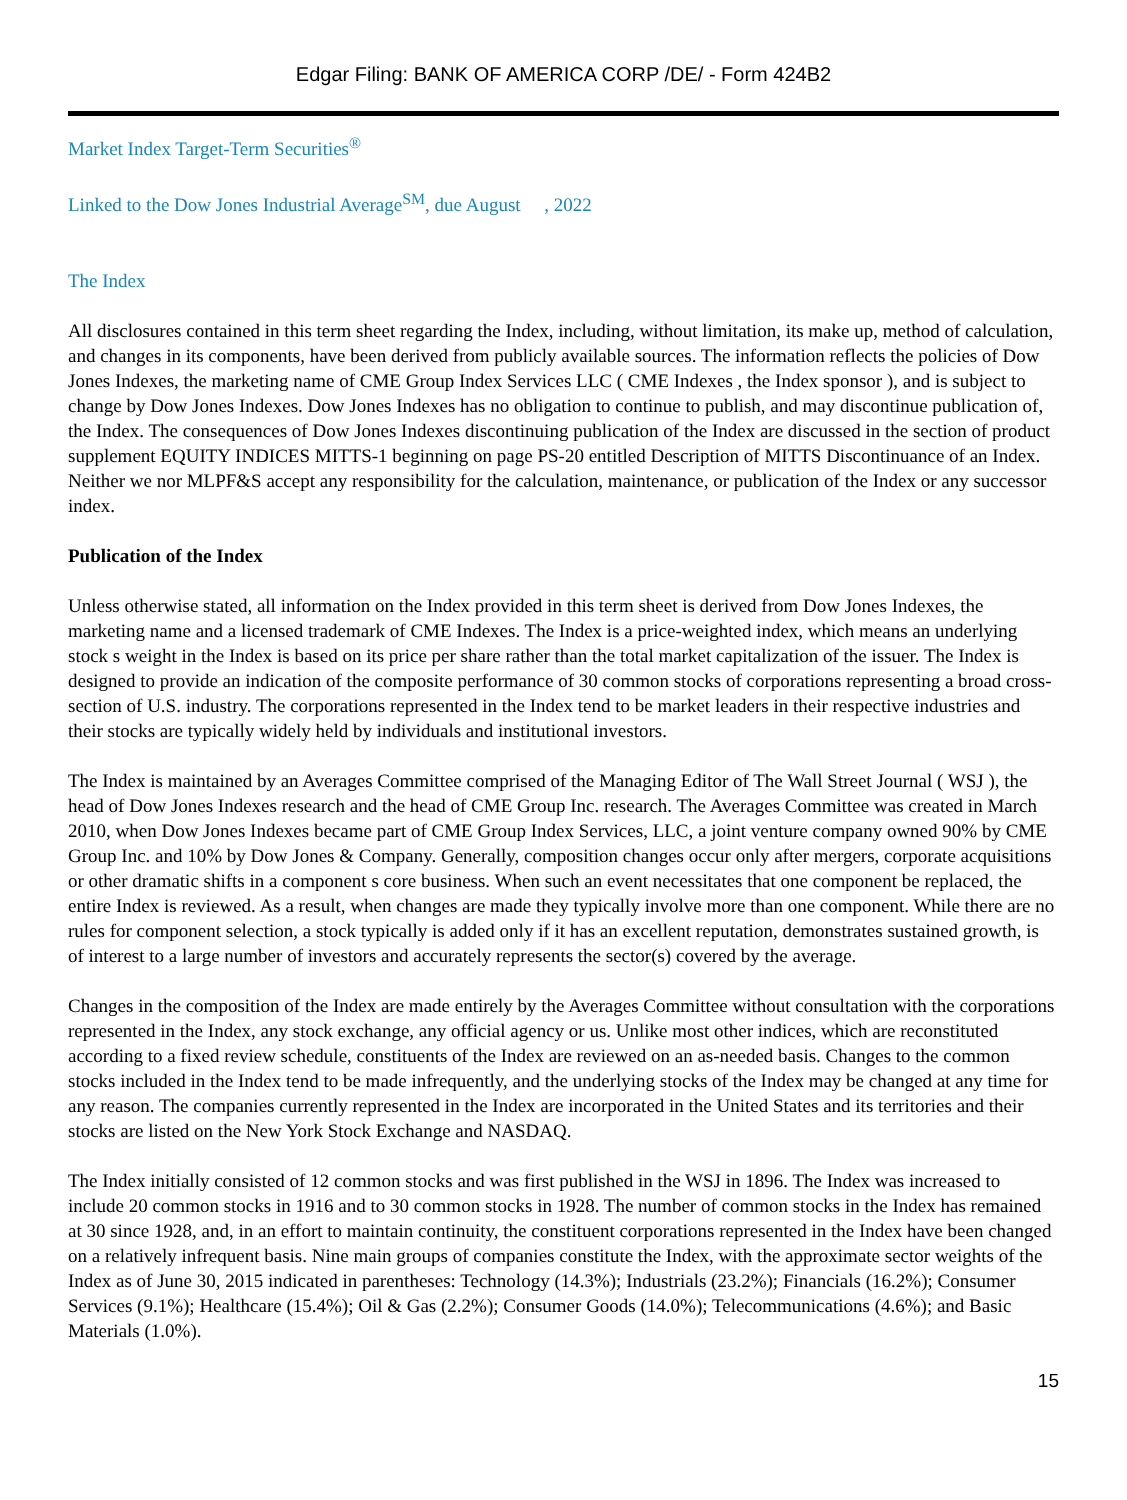Edgar Filing: BANK OF AMERICA CORP /DE/ - Form 424B2
Market Index Target-Term Securities<sup>®</sup>
Linked to the Dow Jones Industrial Average<sup>SM</sup>, due August , 2022
The Index
All disclosures contained in this term sheet regarding the Index, including, without limitation, its make up, method of calculation, and changes in its components, have been derived from publicly available sources. The information reflects the policies of Dow Jones Indexes, the marketing name of CME Group Index Services LLC ( CME Indexes , the Index sponsor ), and is subject to change by Dow Jones Indexes. Dow Jones Indexes has no obligation to continue to publish, and may discontinue publication of, the Index. The consequences of Dow Jones Indexes discontinuing publication of the Index are discussed in the section of product supplement EQUITY INDICES MITTS-1 beginning on page PS-20 entitled Description of MITTS Discontinuance of an Index. Neither we nor MLPF&S accept any responsibility for the calculation, maintenance, or publication of the Index or any successor index.
Publication of the Index
Unless otherwise stated, all information on the Index provided in this term sheet is derived from Dow Jones Indexes, the marketing name and a licensed trademark of CME Indexes. The Index is a price-weighted index, which means an underlying stock s weight in the Index is based on its price per share rather than the total market capitalization of the issuer. The Index is designed to provide an indication of the composite performance of 30 common stocks of corporations representing a broad cross-section of U.S. industry. The corporations represented in the Index tend to be market leaders in their respective industries and their stocks are typically widely held by individuals and institutional investors.
The Index is maintained by an Averages Committee comprised of the Managing Editor of The Wall Street Journal ( WSJ ), the head of Dow Jones Indexes research and the head of CME Group Inc. research. The Averages Committee was created in March 2010, when Dow Jones Indexes became part of CME Group Index Services, LLC, a joint venture company owned 90% by CME Group Inc. and 10% by Dow Jones & Company. Generally, composition changes occur only after mergers, corporate acquisitions or other dramatic shifts in a component s core business. When such an event necessitates that one component be replaced, the entire Index is reviewed. As a result, when changes are made they typically involve more than one component. While there are no rules for component selection, a stock typically is added only if it has an excellent reputation, demonstrates sustained growth, is of interest to a large number of investors and accurately represents the sector(s) covered by the average.
Changes in the composition of the Index are made entirely by the Averages Committee without consultation with the corporations represented in the Index, any stock exchange, any official agency or us. Unlike most other indices, which are reconstituted according to a fixed review schedule, constituents of the Index are reviewed on an as-needed basis. Changes to the common stocks included in the Index tend to be made infrequently, and the underlying stocks of the Index may be changed at any time for any reason. The companies currently represented in the Index are incorporated in the United States and its territories and their stocks are listed on the New York Stock Exchange and NASDAQ.
The Index initially consisted of 12 common stocks and was first published in the WSJ in 1896. The Index was increased to include 20 common stocks in 1916 and to 30 common stocks in 1928. The number of common stocks in the Index has remained at 30 since 1928, and, in an effort to maintain continuity, the constituent corporations represented in the Index have been changed on a relatively infrequent basis. Nine main groups of companies constitute the Index, with the approximate sector weights of the Index as of June 30, 2015 indicated in parentheses: Technology (14.3%); Industrials (23.2%); Financials (16.2%); Consumer Services (9.1%); Healthcare (15.4%); Oil & Gas (2.2%); Consumer Goods (14.0%); Telecommunications (4.6%); and Basic Materials (1.0%).
15